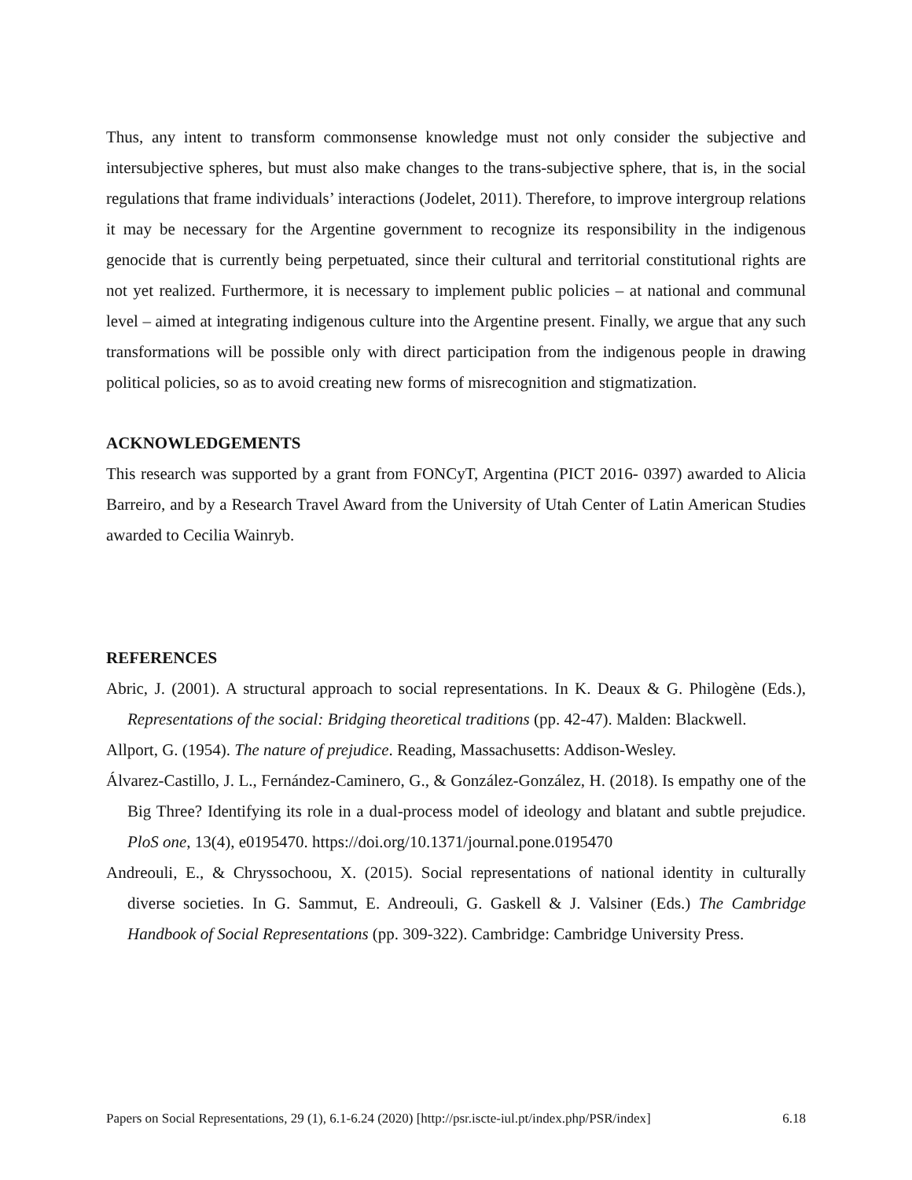Thus, any intent to transform commonsense knowledge must not only consider the subjective and intersubjective spheres, but must also make changes to the trans-subjective sphere, that is, in the social regulations that frame individuals’ interactions (Jodelet, 2011). Therefore, to improve intergroup relations it may be necessary for the Argentine government to recognize its responsibility in the indigenous genocide that is currently being perpetuated, since their cultural and territorial constitutional rights are not yet realized. Furthermore, it is necessary to implement public policies – at national and communal level – aimed at integrating indigenous culture into the Argentine present. Finally, we argue that any such transformations will be possible only with direct participation from the indigenous people in drawing political policies, so as to avoid creating new forms of misrecognition and stigmatization.
ACKNOWLEDGEMENTS
This research was supported by a grant from FONCyT, Argentina (PICT 2016- 0397) awarded to Alicia Barreiro, and by a Research Travel Award from the University of Utah Center of Latin American Studies awarded to Cecilia Wainryb.
REFERENCES
Abric, J. (2001). A structural approach to social representations. In K. Deaux & G. Philogène (Eds.), Representations of the social: Bridging theoretical traditions (pp. 42-47). Malden: Blackwell.
Allport, G. (1954). The nature of prejudice. Reading, Massachusetts: Addison-Wesley.
Álvarez-Castillo, J. L., Fernández-Caminero, G., & González-González, H. (2018). Is empathy one of the Big Three? Identifying its role in a dual-process model of ideology and blatant and subtle prejudice. PloS one, 13(4), e0195470. https://doi.org/10.1371/journal.pone.0195470
Andreouli, E., & Chryssochoou, X. (2015). Social representations of national identity in culturally diverse societies. In G. Sammut, E. Andreouli, G. Gaskell & J. Valsiner (Eds.) The Cambridge Handbook of Social Representations (pp. 309-322). Cambridge: Cambridge University Press.
Papers on Social Representations, 29 (1), 6.1-6.24 (2020) [http://psr.iscte-iul.pt/index.php/PSR/index] 6.18